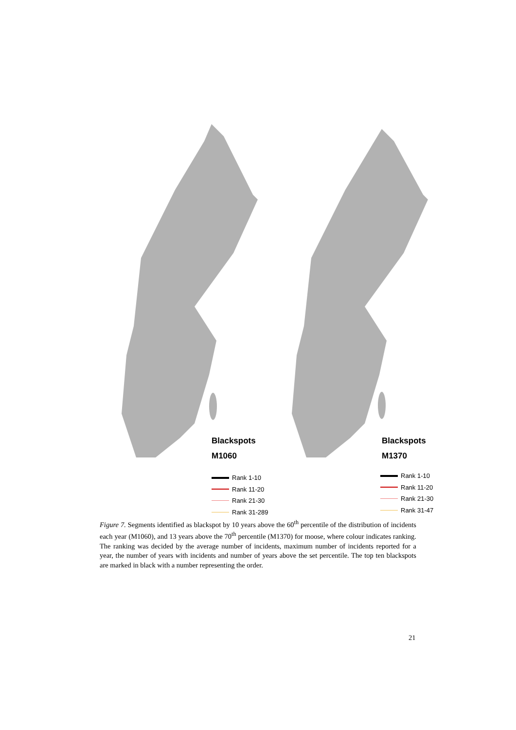Blackspots
M1060
Rank 1-10
Rank 11-20
Rank 21-30
Rank 31-289
Blackspots
M1370
Rank 1-10
Rank 11-20
Rank 21-30
Rank 31-47
Figure 7. Segments identified as blackspot by 10 years above the 60<sup>th</sup> percentile of the distribution of incidents each year (M1060), and 13 years above the 70<sup>th</sup> percentile (M1370) for moose, where colour indicates ranking. The ranking was decided by the average number of incidents, maximum number of incidents reported for a year, the number of years with incidents and number of years above the set percentile. The top ten blackspots are marked in black with a number representing the order.
21